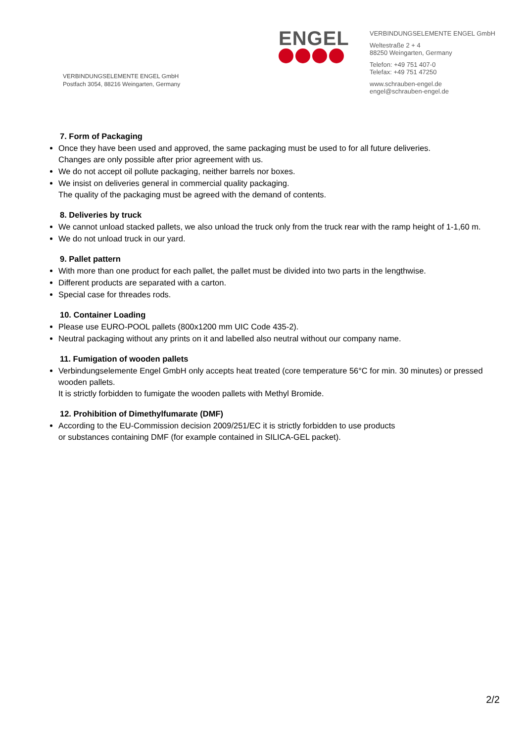VERBINDUNGSELEMENTE ENGEL GmbH
Postfach 3054, 88216 Weingarten, Germany
ENGEL
VERBINDUNGSELEMENTE ENGEL GmbH
Weltestraße 2 + 4
88250 Weingarten, Germany
Telefon: +49 751 407-0
Telefax: +49 751 47250
www.schrauben-engel.de
engel@schrauben-engel.de
7. Form of Packaging
Once they have been used and approved, the same packaging must be used to for all future deliveries.
Changes are only possible after prior agreement with us.
We do not accept oil pollute packaging, neither barrels nor boxes.
We insist on deliveries general in commercial quality packaging.
The quality of the packaging must be agreed with the demand of contents.
8. Deliveries by truck
We cannot unload stacked pallets, we also unload the truck only from the truck rear with the ramp height of 1-1,60 m.
We do not unload truck in our yard.
9. Pallet pattern
With more than one product for each pallet, the pallet must be divided into two parts in the lengthwise.
Different products are separated with a carton.
Special case for threades rods.
10. Container Loading
Please use EURO-POOL pallets (800x1200 mm UIC Code 435-2).
Neutral packaging without any prints on it and labelled also neutral without our company name.
11. Fumigation of wooden pallets
Verbindungselemente Engel GmbH only accepts heat treated (core temperature 56°C for min. 30 minutes) or pressed wooden pallets.
It is strictly forbidden to fumigate the wooden pallets with Methyl Bromide.
12. Prohibition of Dimethylfumarate (DMF)
According to the EU-Commission decision 2009/251/EC it is strictly forbidden to use products
or substances containing DMF (for example contained in SILICA-GEL packet).
2/2